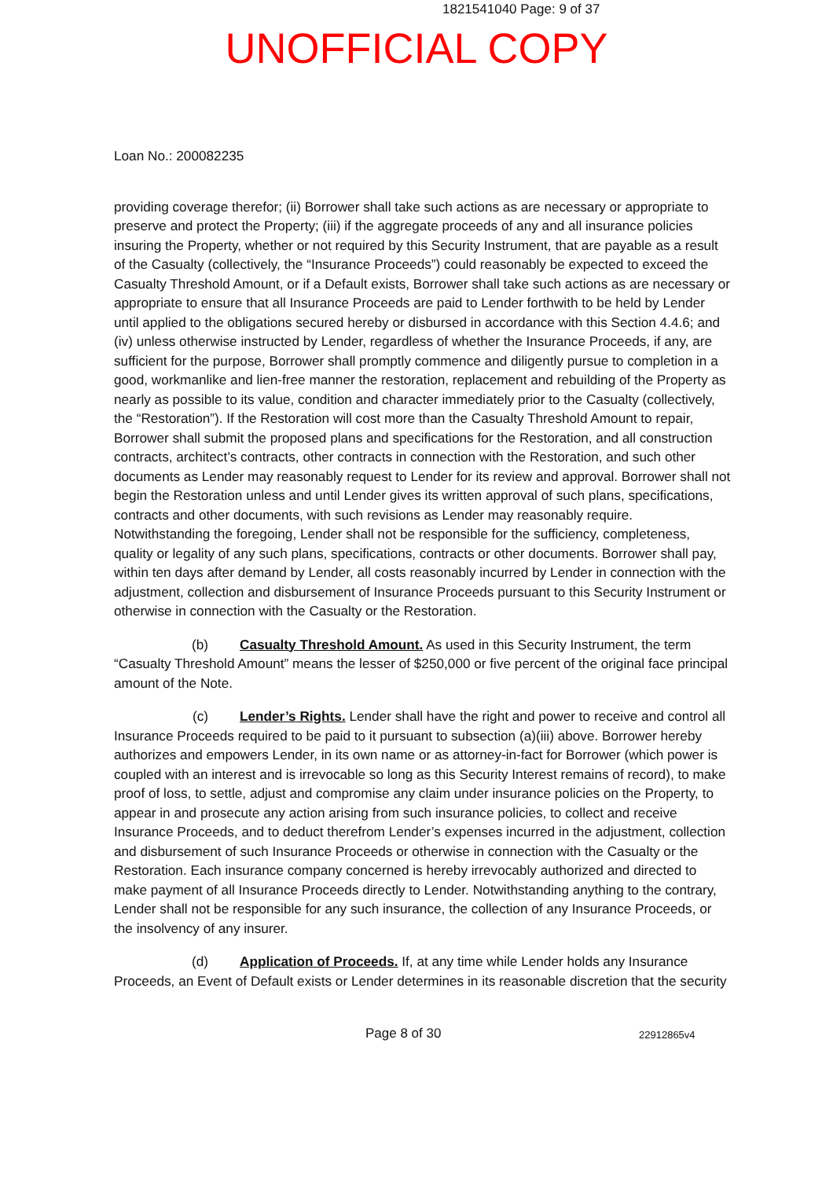1821541040 Page: 9 of 37
UNOFFICIAL COPY
Loan No.: 200082235
providing coverage therefor; (ii) Borrower shall take such actions as are necessary or appropriate to preserve and protect the Property; (iii) if the aggregate proceeds of any and all insurance policies insuring the Property, whether or not required by this Security Instrument, that are payable as a result of the Casualty (collectively, the “Insurance Proceeds”) could reasonably be expected to exceed the Casualty Threshold Amount, or if a Default exists, Borrower shall take such actions as are necessary or appropriate to ensure that all Insurance Proceeds are paid to Lender forthwith to be held by Lender until applied to the obligations secured hereby or disbursed in accordance with this Section 4.4.6; and (iv) unless otherwise instructed by Lender, regardless of whether the Insurance Proceeds, if any, are sufficient for the purpose, Borrower shall promptly commence and diligently pursue to completion in a good, workmanlike and lien-free manner the restoration, replacement and rebuilding of the Property as nearly as possible to its value, condition and character immediately prior to the Casualty (collectively, the “Restoration”). If the Restoration will cost more than the Casualty Threshold Amount to repair, Borrower shall submit the proposed plans and specifications for the Restoration, and all construction contracts, architect’s contracts, other contracts in connection with the Restoration, and such other documents as Lender may reasonably request to Lender for its review and approval. Borrower shall not begin the Restoration unless and until Lender gives its written approval of such plans, specifications, contracts and other documents, with such revisions as Lender may reasonably require. Notwithstanding the foregoing, Lender shall not be responsible for the sufficiency, completeness, quality or legality of any such plans, specifications, contracts or other documents. Borrower shall pay, within ten days after demand by Lender, all costs reasonably incurred by Lender in connection with the adjustment, collection and disbursement of Insurance Proceeds pursuant to this Security Instrument or otherwise in connection with the Casualty or the Restoration.
(b) Casualty Threshold Amount. As used in this Security Instrument, the term “Casualty Threshold Amount” means the lesser of $250,000 or five percent of the original face principal amount of the Note.
(c) Lender’s Rights. Lender shall have the right and power to receive and control all Insurance Proceeds required to be paid to it pursuant to subsection (a)(iii) above. Borrower hereby authorizes and empowers Lender, in its own name or as attorney-in-fact for Borrower (which power is coupled with an interest and is irrevocable so long as this Security Interest remains of record), to make proof of loss, to settle, adjust and compromise any claim under insurance policies on the Property, to appear in and prosecute any action arising from such insurance policies, to collect and receive Insurance Proceeds, and to deduct therefrom Lender’s expenses incurred in the adjustment, collection and disbursement of such Insurance Proceeds or otherwise in connection with the Casualty or the Restoration. Each insurance company concerned is hereby irrevocably authorized and directed to make payment of all Insurance Proceeds directly to Lender. Notwithstanding anything to the contrary, Lender shall not be responsible for any such insurance, the collection of any Insurance Proceeds, or the insolvency of any insurer.
(d) Application of Proceeds. If, at any time while Lender holds any Insurance Proceeds, an Event of Default exists or Lender determines in its reasonable discretion that the security
Page 8 of 30 22912865v4